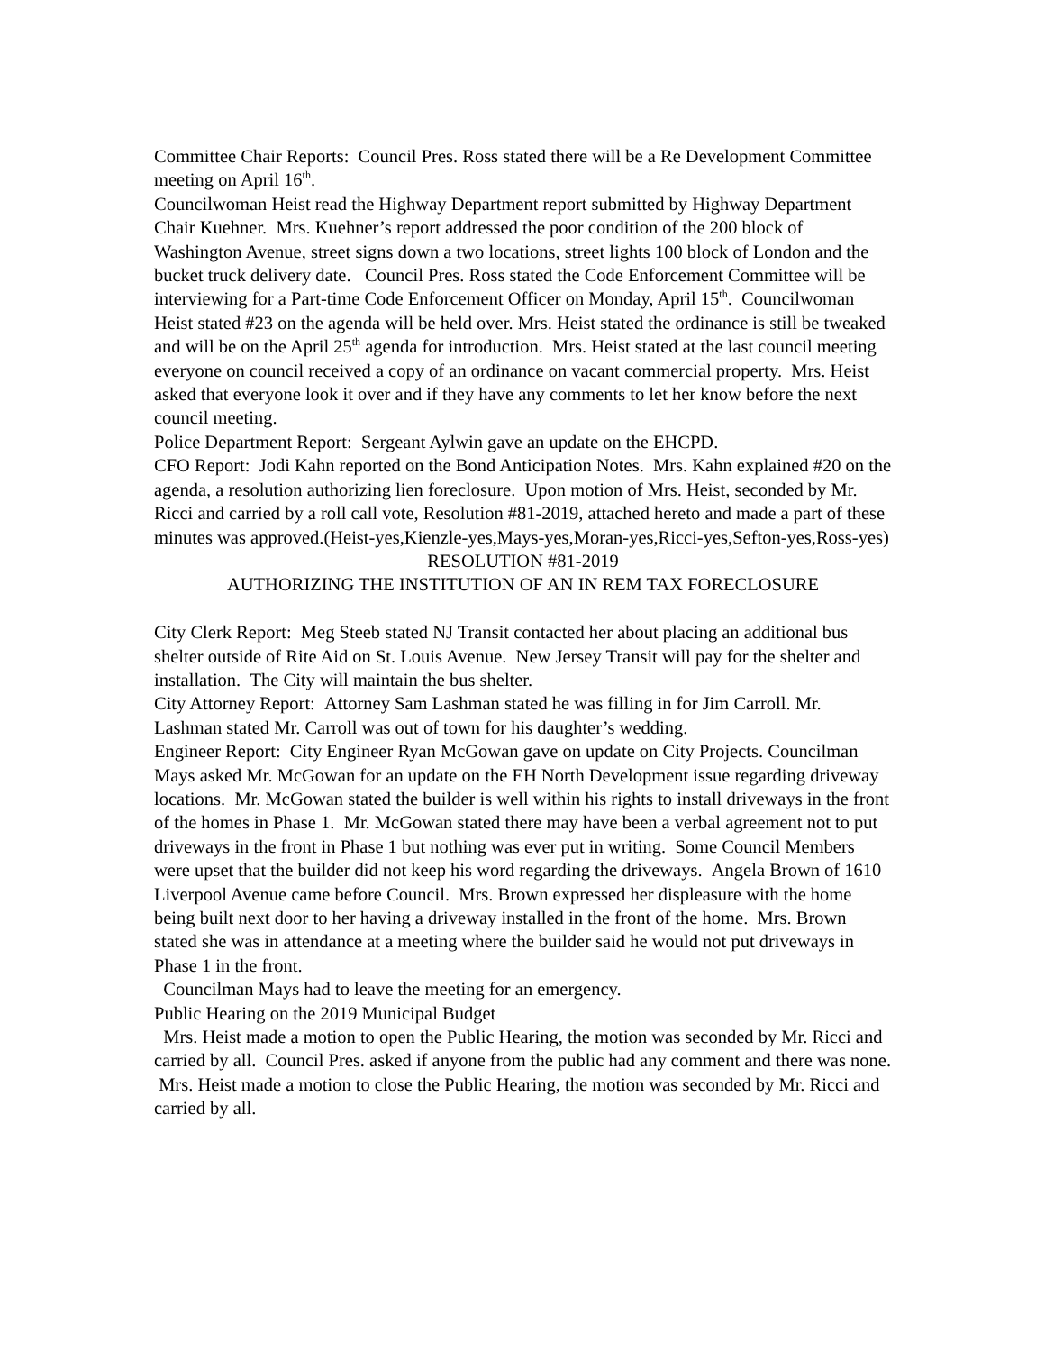Committee Chair Reports: Council Pres. Ross stated there will be a Re Development Committee meeting on April 16<sup>th</sup>.
Councilwoman Heist read the Highway Department report submitted by Highway Department Chair Kuehner. Mrs. Kuehner’s report addressed the poor condition of the 200 block of Washington Avenue, street signs down a two locations, street lights 100 block of London and the bucket truck delivery date. Council Pres. Ross stated the Code Enforcement Committee will be interviewing for a Part-time Code Enforcement Officer on Monday, April 15<sup>th</sup>. Councilwoman Heist stated #23 on the agenda will be held over. Mrs. Heist stated the ordinance is still be tweaked and will be on the April 25<sup>th</sup> agenda for introduction. Mrs. Heist stated at the last council meeting everyone on council received a copy of an ordinance on vacant commercial property. Mrs. Heist asked that everyone look it over and if they have any comments to let her know before the next council meeting.
Police Department Report: Sergeant Aylwin gave an update on the EHCPD.
CFO Report: Jodi Kahn reported on the Bond Anticipation Notes. Mrs. Kahn explained #20 on the agenda, a resolution authorizing lien foreclosure. Upon motion of Mrs. Heist, seconded by Mr. Ricci and carried by a roll call vote, Resolution #81-2019, attached hereto and made a part of these minutes was approved.(Heist-yes,Kienzle-yes,Mays-yes,Moran-yes,Ricci-yes,Sefton-yes,Ross-yes)
RESOLUTION #81-2019
AUTHORIZING THE INSTITUTION OF AN IN REM TAX FORECLOSURE
City Clerk Report: Meg Steeb stated NJ Transit contacted her about placing an additional bus shelter outside of Rite Aid on St. Louis Avenue. New Jersey Transit will pay for the shelter and installation. The City will maintain the bus shelter.
City Attorney Report: Attorney Sam Lashman stated he was filling in for Jim Carroll. Mr. Lashman stated Mr. Carroll was out of town for his daughter’s wedding.
Engineer Report: City Engineer Ryan McGowan gave on update on City Projects. Councilman Mays asked Mr. McGowan for an update on the EH North Development issue regarding driveway locations. Mr. McGowan stated the builder is well within his rights to install driveways in the front of the homes in Phase 1. Mr. McGowan stated there may have been a verbal agreement not to put driveways in the front in Phase 1 but nothing was ever put in writing. Some Council Members were upset that the builder did not keep his word regarding the driveways. Angela Brown of 1610 Liverpool Avenue came before Council. Mrs. Brown expressed her displeasure with the home being built next door to her having a driveway installed in the front of the home. Mrs. Brown stated she was in attendance at a meeting where the builder said he would not put driveways in Phase 1 in the front.
Councilman Mays had to leave the meeting for an emergency.
Public Hearing on the 2019 Municipal Budget
Mrs. Heist made a motion to open the Public Hearing, the motion was seconded by Mr. Ricci and carried by all. Council Pres. asked if anyone from the public had any comment and there was none. Mrs. Heist made a motion to close the Public Hearing, the motion was seconded by Mr. Ricci and carried by all.